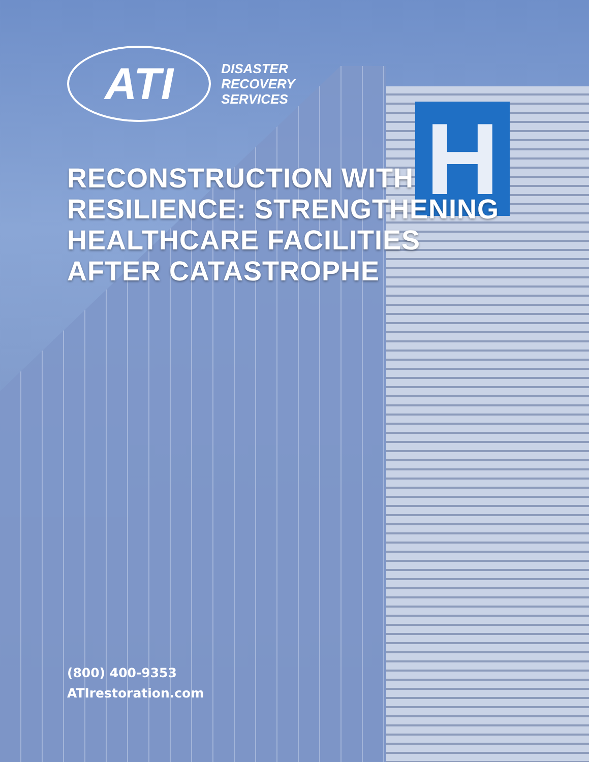H
ATI
DISASTER
RECOVERY
SERVICES
RECONSTRUCTION WITH
RESILIENCE: STRENGTHENING
HEALTHCARE FACILITIES
AFTER CATASTROPHE
(800) 400-9353
ATIrestoration.com